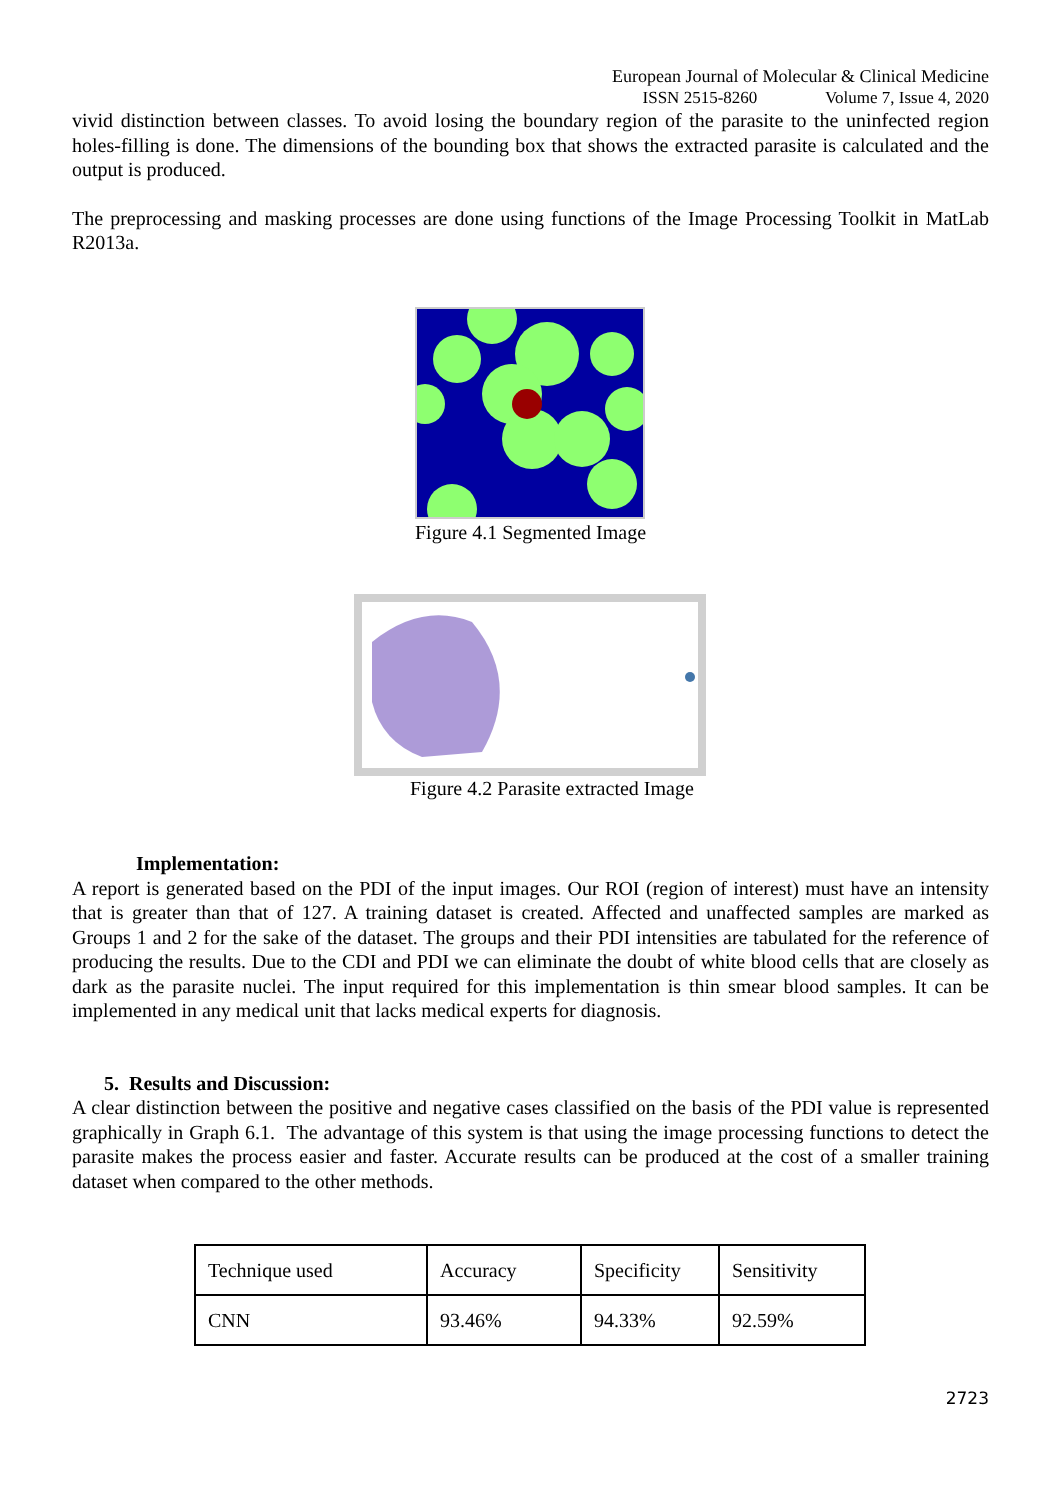European Journal of Molecular & Clinical Medicine
ISSN 2515-8260 Volume 7, Issue 4, 2020
vivid distinction between classes. To avoid losing the boundary region of the parasite to the uninfected region holes-filling is done. The dimensions of the bounding box that shows the extracted parasite is calculated and the output is produced.
The preprocessing and masking processes are done using functions of the Image Processing Toolkit in MatLab R2013a.
Figure 4.1 Segmented Image
Figure 4.2 Parasite extracted Image
Implementation:
A report is generated based on the PDI of the input images. Our ROI (region of interest) must have an intensity that is greater than that of 127. A training dataset is created. Affected and unaffected samples are marked as Groups 1 and 2 for the sake of the dataset. The groups and their PDI intensities are tabulated for the reference of producing the results. Due to the CDI and PDI we can eliminate the doubt of white blood cells that are closely as dark as the parasite nuclei. The input required for this implementation is thin smear blood samples. It can be implemented in any medical unit that lacks medical experts for diagnosis.
5. Results and Discussion:
A clear distinction between the positive and negative cases classified on the basis of the PDI value is represented graphically in Graph 6.1. The advantage of this system is that using the image processing functions to detect the parasite makes the process easier and faster. Accurate results can be produced at the cost of a smaller training dataset when compared to the other methods.
| Technique used | Accuracy | Specificity | Sensitivity |
| CNN | 93.46% | 94.33% | 92.59% |
2723